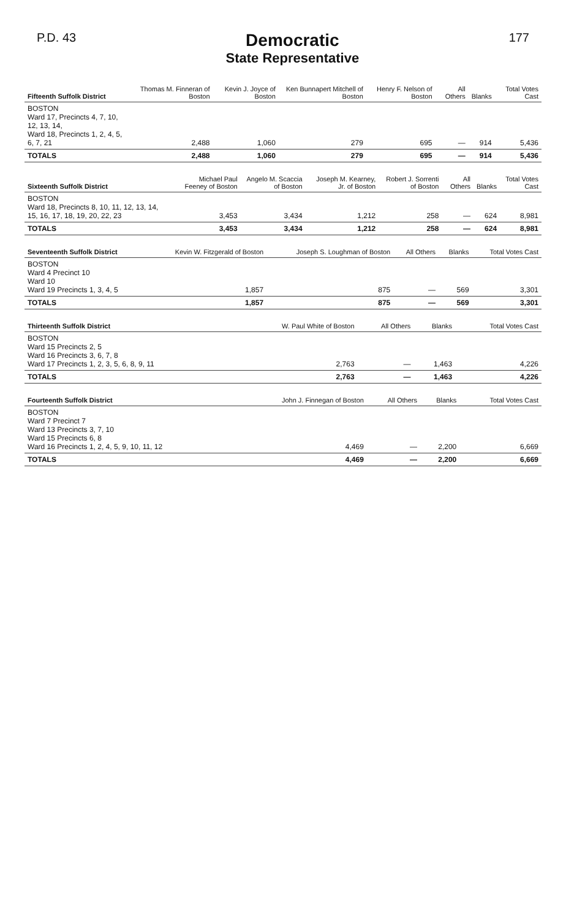P.D. 43
Democratic
State Representative
177
| Fifteenth Suffolk District | Thomas M. Finneran of Boston | Kevin J. Joyce of Boston | Ken Bunnapert Mitchell of Boston | Henry F. Nelson of Boston | All Others | Blanks | Total Votes Cast |
| --- | --- | --- | --- | --- | --- | --- | --- |
| BOSTON Ward 17, Precincts 4, 7, 10, 12, 13, 14, Ward 18, Precincts 1, 2, 4, 5, 6, 7, 21 | 2,488 | 1,060 | 279 | 695 | — | 914 | 5,436 |
| TOTALS | 2,488 | 1,060 | 279 | 695 | — | 914 | 5,436 |
| Sixteenth Suffolk District | Michael Paul Feeney of Boston | Angelo M. Scaccia of Boston | Joseph M. Kearney, Jr. of Boston | Robert J. Sorrenti of Boston | All Others | Blanks | Total Votes Cast |
| --- | --- | --- | --- | --- | --- | --- | --- |
| BOSTON Ward 18, Precincts 8, 10, 11, 12, 13, 14, 15, 16, 17, 18, 19, 20, 22, 23 | 3,453 | 3,434 | 1,212 | 258 | — | 624 | 8,981 |
| TOTALS | 3,453 | 3,434 | 1,212 | 258 | — | 624 | 8,981 |
| Seventeenth Suffolk District | Kevin W. Fitzgerald of Boston | Joseph S. Loughman of Boston | All Others | Blanks | Total Votes Cast |
| --- | --- | --- | --- | --- | --- |
| BOSTON Ward 4 Precinct 10 Ward 10 Ward 19 Precincts 1, 3, 4, 5 | 1,857 | 875 | — | 569 | 3,301 |
| TOTALS | 1,857 | 875 | — | 569 | 3,301 |
| Thirteenth Suffolk District | W. Paul White of Boston | All Others | Blanks | Total Votes Cast |
| --- | --- | --- | --- | --- |
| BOSTON Ward 15 Precincts 2, 5 Ward 16 Precincts 3, 6, 7, 8 Ward 17 Precincts 1, 2, 3, 5, 6, 8, 9, 11 | 2,763 | — | 1,463 | 4,226 |
| TOTALS | 2,763 | — | 1,463 | 4,226 |
| Fourteenth Suffolk District | John J. Finnegan of Boston | All Others | Blanks | Total Votes Cast |
| --- | --- | --- | --- | --- |
| BOSTON Ward 7 Precinct 7 Ward 13 Precincts 3, 7, 10 Ward 15 Precincts 6, 8 Ward 16 Precincts 1, 2, 4, 5, 9, 10, 11, 12 | 4,469 | — | 2,200 | 6,669 |
| TOTALS | 4,469 | — | 2,200 | 6,669 |